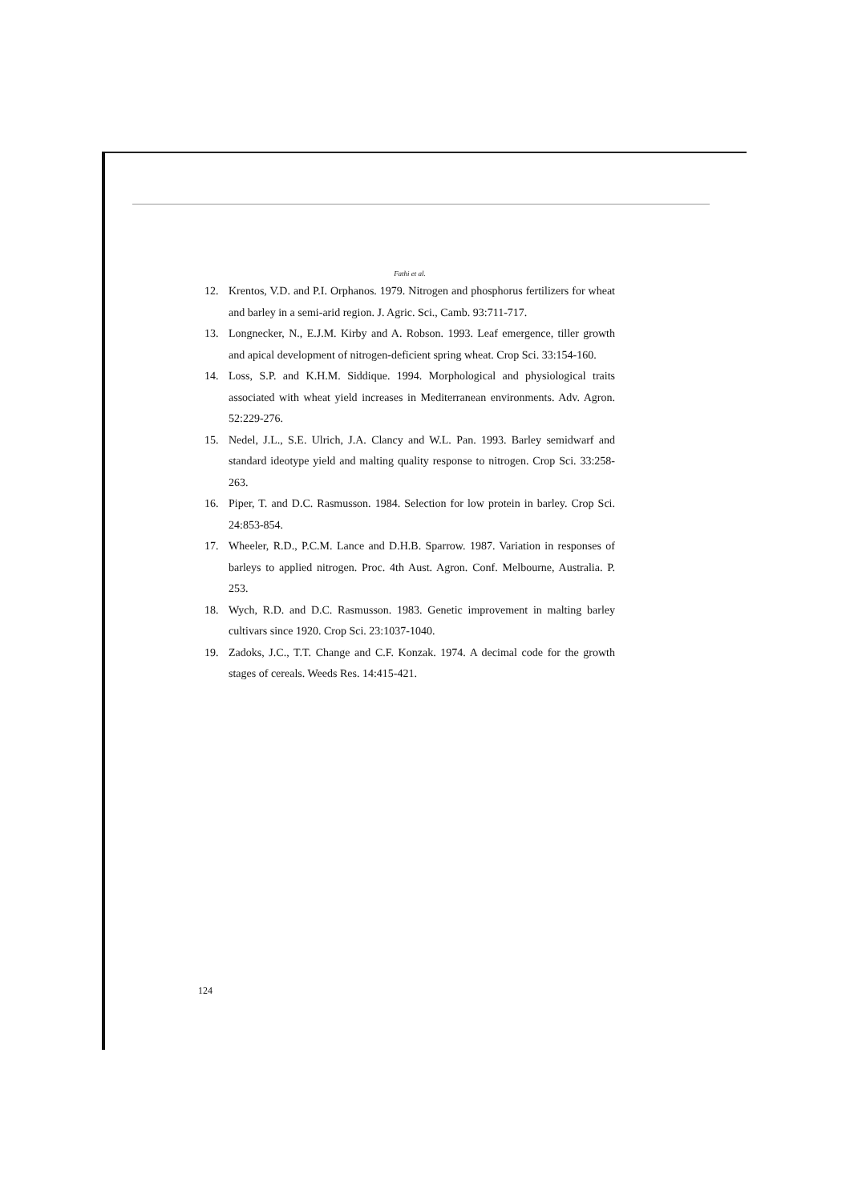Fathi et al.
12. Krentos, V.D. and P.I. Orphanos. 1979. Nitrogen and phosphorus fertilizers for wheat and barley in a semi-arid region. J. Agric. Sci., Camb. 93:711-717.
13. Longnecker, N., E.J.M. Kirby and A. Robson. 1993. Leaf emergence, tiller growth and apical development of nitrogen-deficient spring wheat. Crop Sci. 33:154-160.
14. Loss, S.P. and K.H.M. Siddique. 1994. Morphological and physiological traits associated with wheat yield increases in Mediterranean environments. Adv. Agron. 52:229-276.
15. Nedel, J.L., S.E. Ulrich, J.A. Clancy and W.L. Pan. 1993. Barley semidwarf and standard ideotype yield and malting quality response to nitrogen. Crop Sci. 33:258-263.
16. Piper, T. and D.C. Rasmusson. 1984. Selection for low protein in barley. Crop Sci. 24:853-854.
17. Wheeler, R.D., P.C.M. Lance and D.H.B. Sparrow. 1987. Variation in responses of barleys to applied nitrogen. Proc. 4th Aust. Agron. Conf. Melbourne, Australia. P. 253.
18. Wych, R.D. and D.C. Rasmusson. 1983. Genetic improvement in malting barley cultivars since 1920. Crop Sci. 23:1037-1040.
19. Zadoks, J.C., T.T. Change and C.F. Konzak. 1974. A decimal code for the growth stages of cereals. Weeds Res. 14:415-421.
124